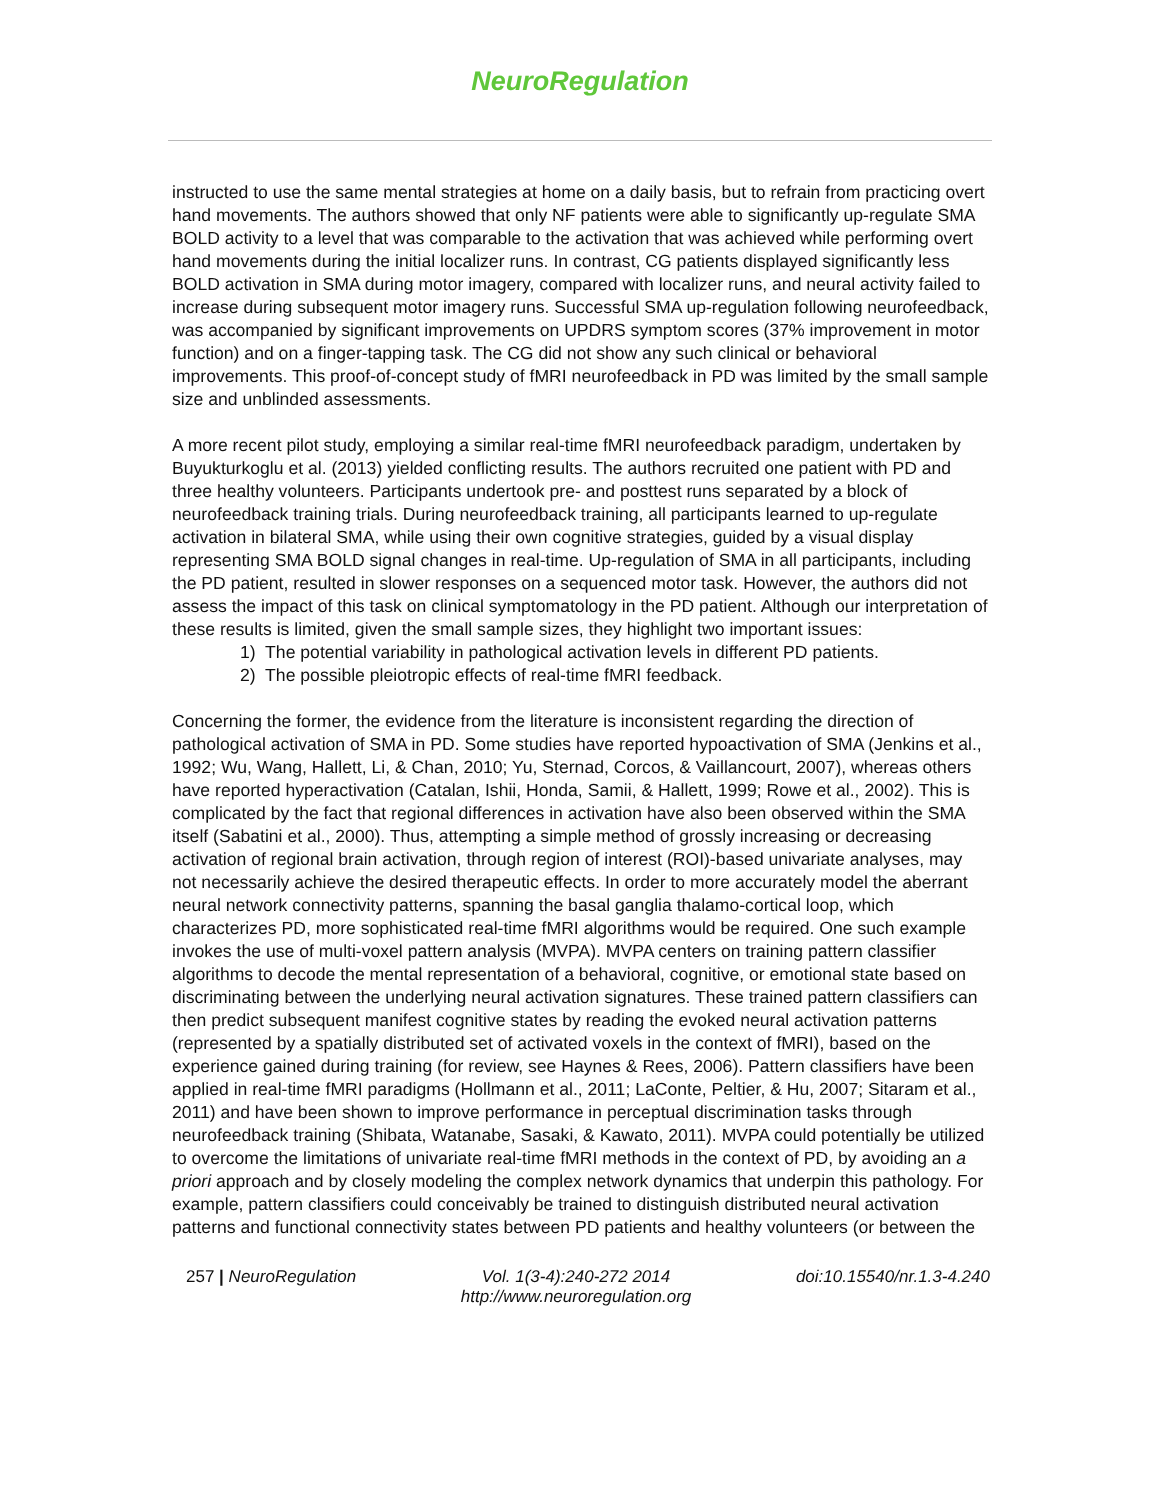NeuroRegulation
instructed to use the same mental strategies at home on a daily basis, but to refrain from practicing overt hand movements. The authors showed that only NF patients were able to significantly up-regulate SMA BOLD activity to a level that was comparable to the activation that was achieved while performing overt hand movements during the initial localizer runs. In contrast, CG patients displayed significantly less BOLD activation in SMA during motor imagery, compared with localizer runs, and neural activity failed to increase during subsequent motor imagery runs. Successful SMA up-regulation following neurofeedback, was accompanied by significant improvements on UPDRS symptom scores (37% improvement in motor function) and on a finger-tapping task. The CG did not show any such clinical or behavioral improvements. This proof-of-concept study of fMRI neurofeedback in PD was limited by the small sample size and unblinded assessments.
A more recent pilot study, employing a similar real-time fMRI neurofeedback paradigm, undertaken by Buyukturkoglu et al. (2013) yielded conflicting results. The authors recruited one patient with PD and three healthy volunteers. Participants undertook pre- and posttest runs separated by a block of neurofeedback training trials. During neurofeedback training, all participants learned to up-regulate activation in bilateral SMA, while using their own cognitive strategies, guided by a visual display representing SMA BOLD signal changes in real-time. Up-regulation of SMA in all participants, including the PD patient, resulted in slower responses on a sequenced motor task. However, the authors did not assess the impact of this task on clinical symptomatology in the PD patient. Although our interpretation of these results is limited, given the small sample sizes, they highlight two important issues:
1) The potential variability in pathological activation levels in different PD patients.
2) The possible pleiotropic effects of real-time fMRI feedback.
Concerning the former, the evidence from the literature is inconsistent regarding the direction of pathological activation of SMA in PD. Some studies have reported hypoactivation of SMA (Jenkins et al., 1992; Wu, Wang, Hallett, Li, & Chan, 2010; Yu, Sternad, Corcos, & Vaillancourt, 2007), whereas others have reported hyperactivation (Catalan, Ishii, Honda, Samii, & Hallett, 1999; Rowe et al., 2002). This is complicated by the fact that regional differences in activation have also been observed within the SMA itself (Sabatini et al., 2000). Thus, attempting a simple method of grossly increasing or decreasing activation of regional brain activation, through region of interest (ROI)-based univariate analyses, may not necessarily achieve the desired therapeutic effects. In order to more accurately model the aberrant neural network connectivity patterns, spanning the basal ganglia thalamo-cortical loop, which characterizes PD, more sophisticated real-time fMRI algorithms would be required. One such example invokes the use of multi-voxel pattern analysis (MVPA). MVPA centers on training pattern classifier algorithms to decode the mental representation of a behavioral, cognitive, or emotional state based on discriminating between the underlying neural activation signatures. These trained pattern classifiers can then predict subsequent manifest cognitive states by reading the evoked neural activation patterns (represented by a spatially distributed set of activated voxels in the context of fMRI), based on the experience gained during training (for review, see Haynes & Rees, 2006). Pattern classifiers have been applied in real-time fMRI paradigms (Hollmann et al., 2011; LaConte, Peltier, & Hu, 2007; Sitaram et al., 2011) and have been shown to improve performance in perceptual discrimination tasks through neurofeedback training (Shibata, Watanabe, Sasaki, & Kawato, 2011). MVPA could potentially be utilized to overcome the limitations of univariate real-time fMRI methods in the context of PD, by avoiding an a priori approach and by closely modeling the complex network dynamics that underpin this pathology. For example, pattern classifiers could conceivably be trained to distinguish distributed neural activation patterns and functional connectivity states between PD patients and healthy volunteers (or between the
257 | NeuroRegulation Vol. 1(3-4):240-272 2014
http://www.neuroregulation.org doi:10.15540/nr.1.3-4.240